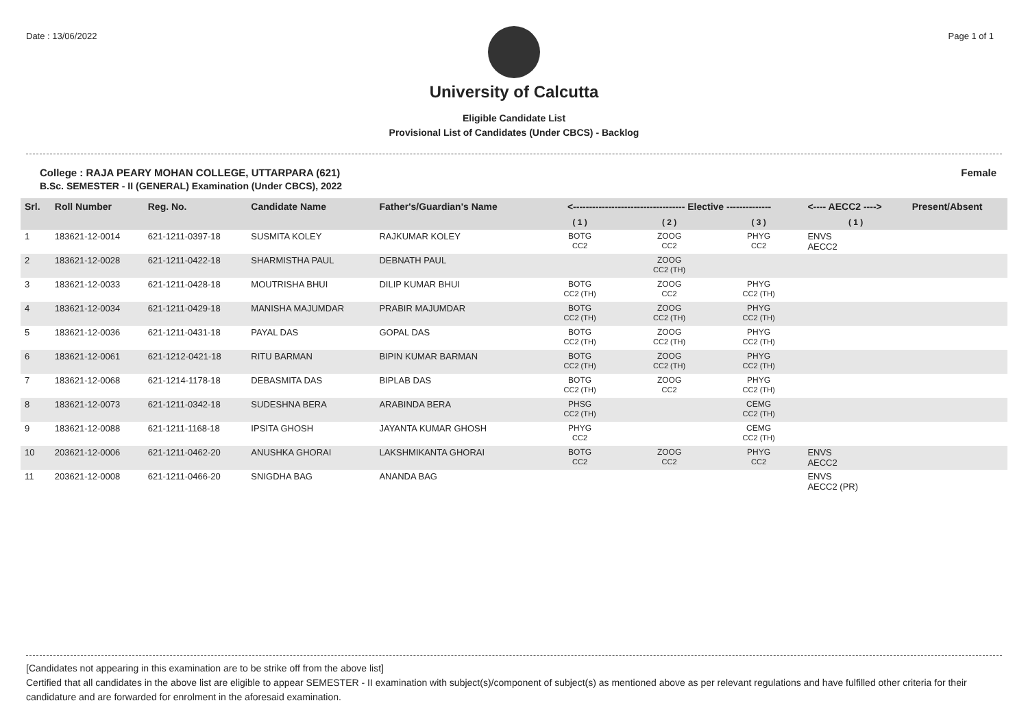Date : 13/06/2022 Page 1 of 1
University of Calcutta
Eligible Candidate List
Provisional List of Candidates (Under CBCS) - Backlog
College : RAJA PEARY MOHAN COLLEGE, UTTARPARA (621)
B.Sc. SEMESTER - II (GENERAL) Examination (Under CBCS), 2022
Female
| Srl. | Roll Number | Reg. No. | Candidate Name | Father's/Guardian's Name | <----------------------------------- Elective -------------- | | | <---- AECC2 ----> | Present/Absent |
| --- | --- | --- | --- | --- | --- | --- | --- | --- | --- |
| | | | | | ( 1 ) | ( 2 ) | ( 3 ) | ( 1 ) | |
| 1 | 183621-12-0014 | 621-1211-0397-18 | SUSMITA KOLEY | RAJKUMAR KOLEY | BOTG CC2 | ZOOG CC2 | PHYG CC2 | ENVS AECC2 | |
| 2 | 183621-12-0028 | 621-1211-0422-18 | SHARMISTHA PAUL | DEBNATH PAUL | | ZOOG CC2 (TH) | | | |
| 3 | 183621-12-0033 | 621-1211-0428-18 | MOUTRISHA BHUI | DILIP KUMAR BHUI | BOTG CC2 (TH) | ZOOG CC2 | PHYG CC2 (TH) | | |
| 4 | 183621-12-0034 | 621-1211-0429-18 | MANISHA MAJUMDAR | PRABIR MAJUMDAR | BOTG CC2 (TH) | ZOOG CC2 (TH) | PHYG CC2 (TH) | | |
| 5 | 183621-12-0036 | 621-1211-0431-18 | PAYAL DAS | GOPAL DAS | BOTG CC2 (TH) | ZOOG CC2 (TH) | PHYG CC2 (TH) | | |
| 6 | 183621-12-0061 | 621-1212-0421-18 | RITU BARMAN | BIPIN KUMAR BARMAN | BOTG CC2 (TH) | ZOOG CC2 (TH) | PHYG CC2 (TH) | | |
| 7 | 183621-12-0068 | 621-1214-1178-18 | DEBASMITA DAS | BIPLAB DAS | BOTG CC2 (TH) | ZOOG CC2 | PHYG CC2 (TH) | | |
| 8 | 183621-12-0073 | 621-1211-0342-18 | SUDESHNA BERA | ARABINDA BERA | PHSG CC2 (TH) | | CEMG CC2 (TH) | | |
| 9 | 183621-12-0088 | 621-1211-1168-18 | IPSITA GHOSH | JAYANTA KUMAR GHOSH | PHYG CC2 | | CEMG CC2 (TH) | | |
| 10 | 203621-12-0006 | 621-1211-0462-20 | ANUSHKA GHORAI | LAKSHMIKANTA GHORAI | BOTG CC2 | ZOOG CC2 | PHYG CC2 | ENVS AECC2 | |
| 11 | 203621-12-0008 | 621-1211-0466-20 | SNIGDHA BAG | ANANDA BAG | | | | ENVS AECC2 (PR) | |
[Candidates not appearing in this examination are to be strike off from the above list]
Certified that all candidates in the above list are eligible to appear SEMESTER - II examination with subject(s)/component of subject(s) as mentioned above as per relevant regulations and have fulfilled other criteria for their candidature and are forwarded for enrolment in the aforesaid examination.